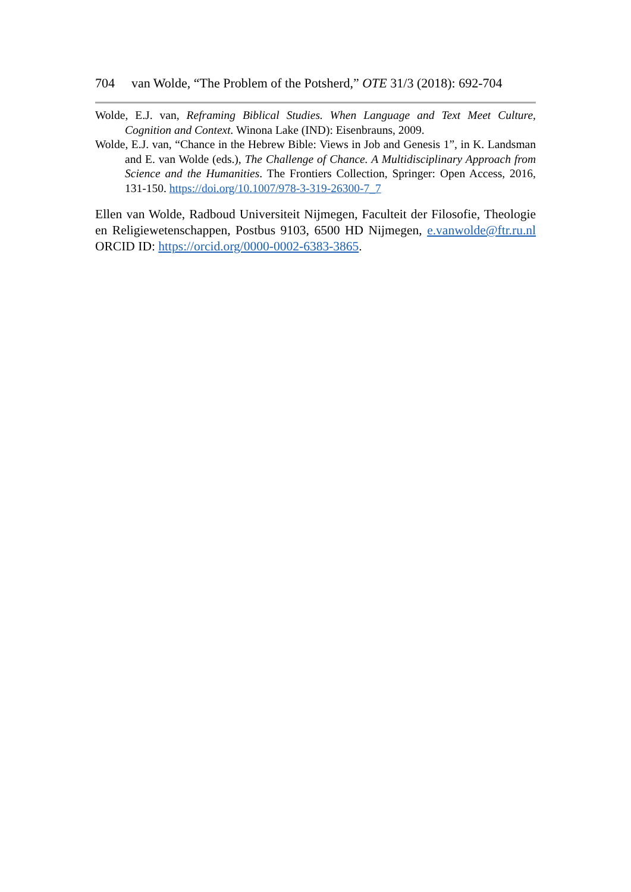704 van Wolde, “The Problem of the Potsherd,” OTE 31/3 (2018): 692-704
Wolde, E.J. van, Reframing Biblical Studies. When Language and Text Meet Culture, Cognition and Context. Winona Lake (IND): Eisenbrauns, 2009.
Wolde, E.J. van, “Chance in the Hebrew Bible: Views in Job and Genesis 1”, in K. Landsman and E. van Wolde (eds.), The Challenge of Chance. A Multidisciplinary Approach from Science and the Humanities. The Frontiers Collection, Springer: Open Access, 2016, 131-150. https://doi.org/10.1007/978-3-319-26300-7_7
Ellen van Wolde, Radboud Universiteit Nijmegen, Faculteit der Filosofie, Theologie en Religiewetenschappen, Postbus 9103, 6500 HD Nijmegen, e.vanwolde@ftr.ru.nl ORCID ID: https://orcid.org/0000-0002-6383-3865.